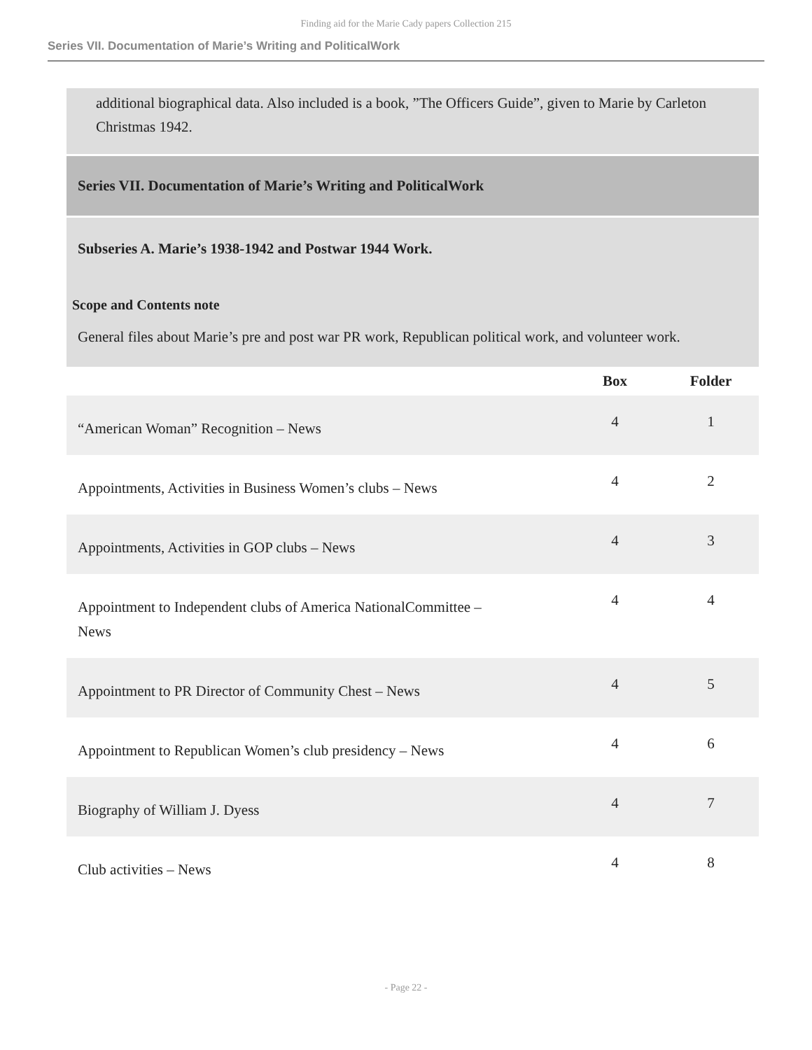Finding aid for the Marie Cady papers Collection 215
Series VII. Documentation of Marie’s Writing and PoliticalWork
additional biographical data. Also included is a book, ”The Officers Guide”, given to Marie by Carleton Christmas 1942.
Series VII. Documentation of Marie’s Writing and PoliticalWork
Subseries A. Marie’s 1938-1942 and Postwar 1944 Work.
Scope and Contents note
General files about Marie’s pre and post war PR work, Republican political work, and volunteer work.
| | Box | Folder |
| --- | --- | --- |
| “American Woman” Recognition – News | 4 | 1 |
| Appointments, Activities in Business Women’s clubs – News | 4 | 2 |
| Appointments, Activities in GOP clubs – News | 4 | 3 |
| Appointment to Independent clubs of America NationalCommittee – News | 4 | 4 |
| Appointment to PR Director of Community Chest – News | 4 | 5 |
| Appointment to Republican Women’s club presidency – News | 4 | 6 |
| Biography of William J. Dyess | 4 | 7 |
| Club activities – News | 4 | 8 |
- Page 22 -